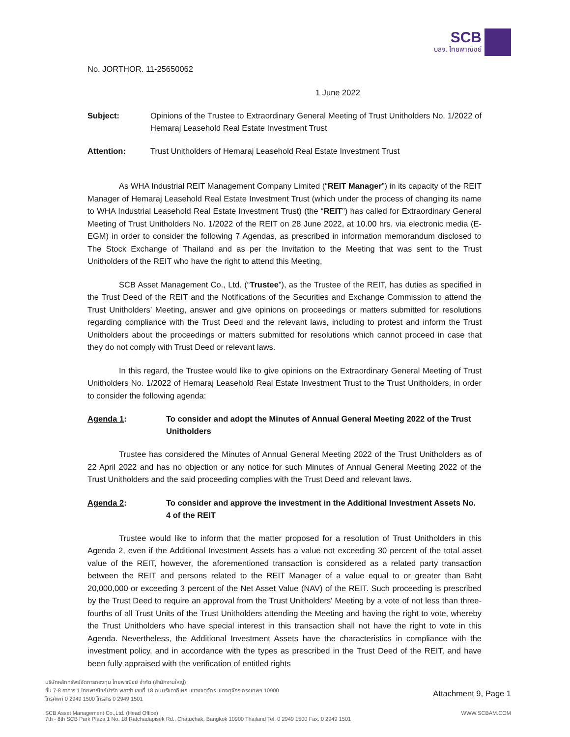SCB
บลจ. ไทยพาณิชย์
No. JORTHOR. 11-25650062
1 June 2022
Subject: Opinions of the Trustee to Extraordinary General Meeting of Trust Unitholders No. 1/2022 of Hemaraj Leasehold Real Estate Investment Trust
Attention: Trust Unitholders of Hemaraj Leasehold Real Estate Investment Trust
As WHA Industrial REIT Management Company Limited (“REIT Manager”) in its capacity of the REIT Manager of Hemaraj Leasehold Real Estate Investment Trust (which under the process of changing its name to WHA Industrial Leasehold Real Estate Investment Trust) (the “REIT”) has called for Extraordinary General Meeting of Trust Unitholders No. 1/2022 of the REIT on 28 June 2022, at 10.00 hrs. via electronic media (E-EGM) in order to consider the following 7 Agendas, as prescribed in information memorandum disclosed to The Stock Exchange of Thailand and as per the Invitation to the Meeting that was sent to the Trust Unitholders of the REIT who have the right to attend this Meeting,
SCB Asset Management Co., Ltd. (“Trustee”), as the Trustee of the REIT, has duties as specified in the Trust Deed of the REIT and the Notifications of the Securities and Exchange Commission to attend the Trust Unitholders’ Meeting, answer and give opinions on proceedings or matters submitted for resolutions regarding compliance with the Trust Deed and the relevant laws, including to protest and inform the Trust Unitholders about the proceedings or matters submitted for resolutions which cannot proceed in case that they do not comply with Trust Deed or relevant laws.
In this regard, the Trustee would like to give opinions on the Extraordinary General Meeting of Trust Unitholders No. 1/2022 of Hemaraj Leasehold Real Estate Investment Trust to the Trust Unitholders, in order to consider the following agenda:
Agenda 1: To consider and adopt the Minutes of Annual General Meeting 2022 of the Trust Unitholders
Trustee has considered the Minutes of Annual General Meeting 2022 of the Trust Unitholders as of 22 April 2022 and has no objection or any notice for such Minutes of Annual General Meeting 2022 of the Trust Unitholders and the said proceeding complies with the Trust Deed and relevant laws.
Agenda 2: To consider and approve the investment in the Additional Investment Assets No. 4 of the REIT
Trustee would like to inform that the matter proposed for a resolution of Trust Unitholders in this Agenda 2, even if the Additional Investment Assets has a value not exceeding 30 percent of the total asset value of the REIT, however, the aforementioned transaction is considered as a related party transaction between the REIT and persons related to the REIT Manager of a value equal to or greater than Baht 20,000,000 or exceeding 3 percent of the Net Asset Value (NAV) of the REIT. Such proceeding is prescribed by the Trust Deed to require an approval from the Trust Unitholders' Meeting by a vote of not less than three-fourths of all Trust Units of the Trust Unitholders attending the Meeting and having the right to vote, whereby the Trust Unitholders who have special interest in this transaction shall not have the right to vote in this Agenda. Nevertheless, the Additional Investment Assets have the characteristics in compliance with the investment policy, and in accordance with the types as prescribed in the Trust Deed of the REIT, and have been fully appraised with the verification of entitled rights
บริษัทหลักทรัพย์จัดการกองทุน ไทยพาณิชย์ จำกัด (สำนักงานใหญ่)
ชั้น 7-8 อาคาร 1 ไทยพาณิชย์ปาร์ค พลาซ่า เลขที่ 18 ถนนรัชดาภิเษก แขวงจตุจักร เขตจตุจักร กรุงเทพฯ 10900
โทรศัพท์ 0 2949 1500 โทรสาร 0 2949 1501
Attachment 9, Page 1
SCB Asset Management Co.,Ltd. (Head Office)
7th - 8th SCB Park Plaza 1 No. 18 Ratchadapisek Rd., Chatuchak, Bangkok 10900 Thailand Tel. 0 2949 1500 Fax. 0 2949 1501
WWW.SCBAM.COM